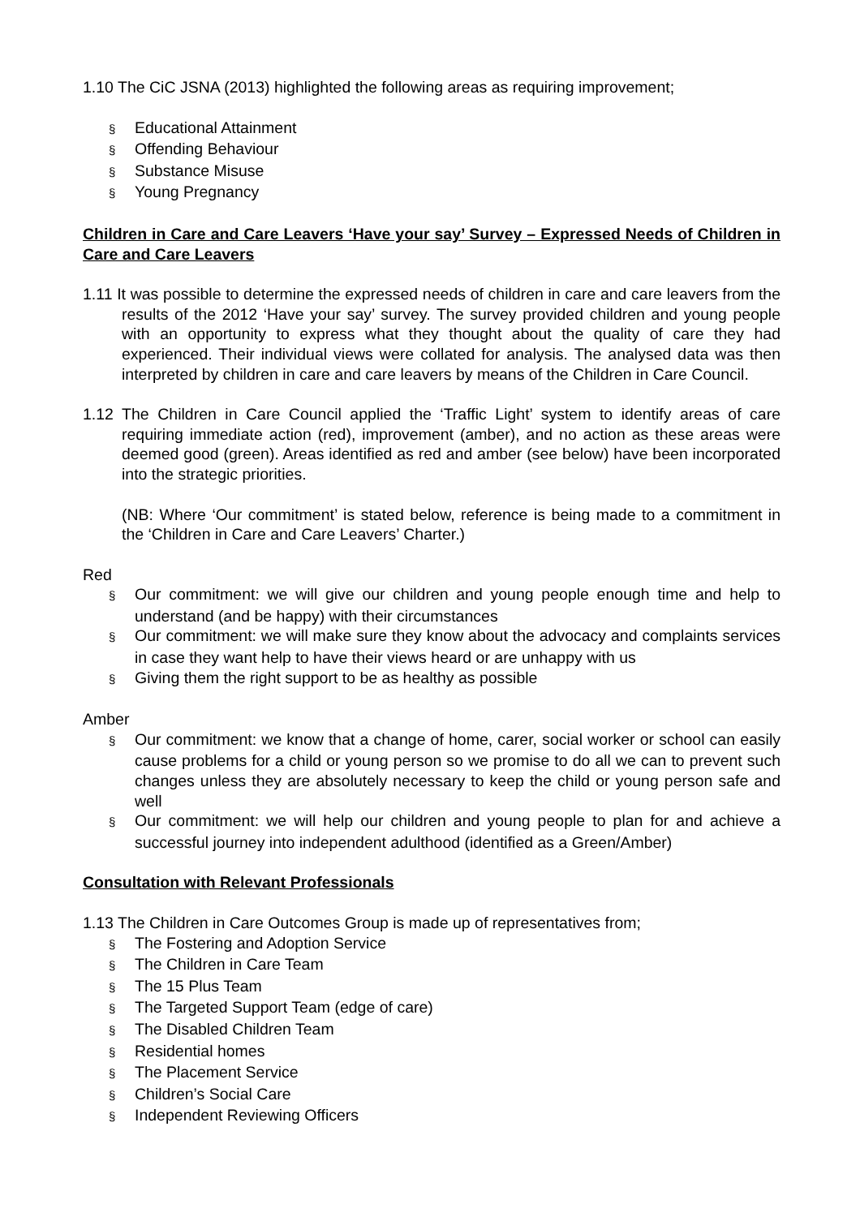1.10 The CiC JSNA (2013) highlighted the following areas as requiring improvement;
§ Educational Attainment
§ Offending Behaviour
§ Substance Misuse
§ Young Pregnancy
Children in Care and Care Leavers ‘Have your say’ Survey – Expressed Needs of Children in Care and Care Leavers
1.11 It was possible to determine the expressed needs of children in care and care leavers from the results of the 2012 ‘Have your say’ survey. The survey provided children and young people with an opportunity to express what they thought about the quality of care they had experienced. Their individual views were collated for analysis. The analysed data was then interpreted by children in care and care leavers by means of the Children in Care Council.
1.12 The Children in Care Council applied the ‘Traffic Light’ system to identify areas of care requiring immediate action (red), improvement (amber), and no action as these areas were deemed good (green). Areas identified as red and amber (see below) have been incorporated into the strategic priorities.
(NB: Where ‘Our commitment’ is stated below, reference is being made to a commitment in the ‘Children in Care and Care Leavers’ Charter.)
Red
§ Our commitment: we will give our children and young people enough time and help to understand (and be happy) with their circumstances
§ Our commitment: we will make sure they know about the advocacy and complaints services in case they want help to have their views heard or are unhappy with us
§ Giving them the right support to be as healthy as possible
Amber
§ Our commitment: we know that a change of home, carer, social worker or school can easily cause problems for a child or young person so we promise to do all we can to prevent such changes unless they are absolutely necessary to keep the child or young person safe and well
§ Our commitment: we will help our children and young people to plan for and achieve a successful journey into independent adulthood (identified as a Green/Amber)
Consultation with Relevant Professionals
1.13 The Children in Care Outcomes Group is made up of representatives from;
§ The Fostering and Adoption Service
§ The Children in Care Team
§ The 15 Plus Team
§ The Targeted Support Team (edge of care)
§ The Disabled Children Team
§ Residential homes
§ The Placement Service
§ Children’s Social Care
§ Independent Reviewing Officers